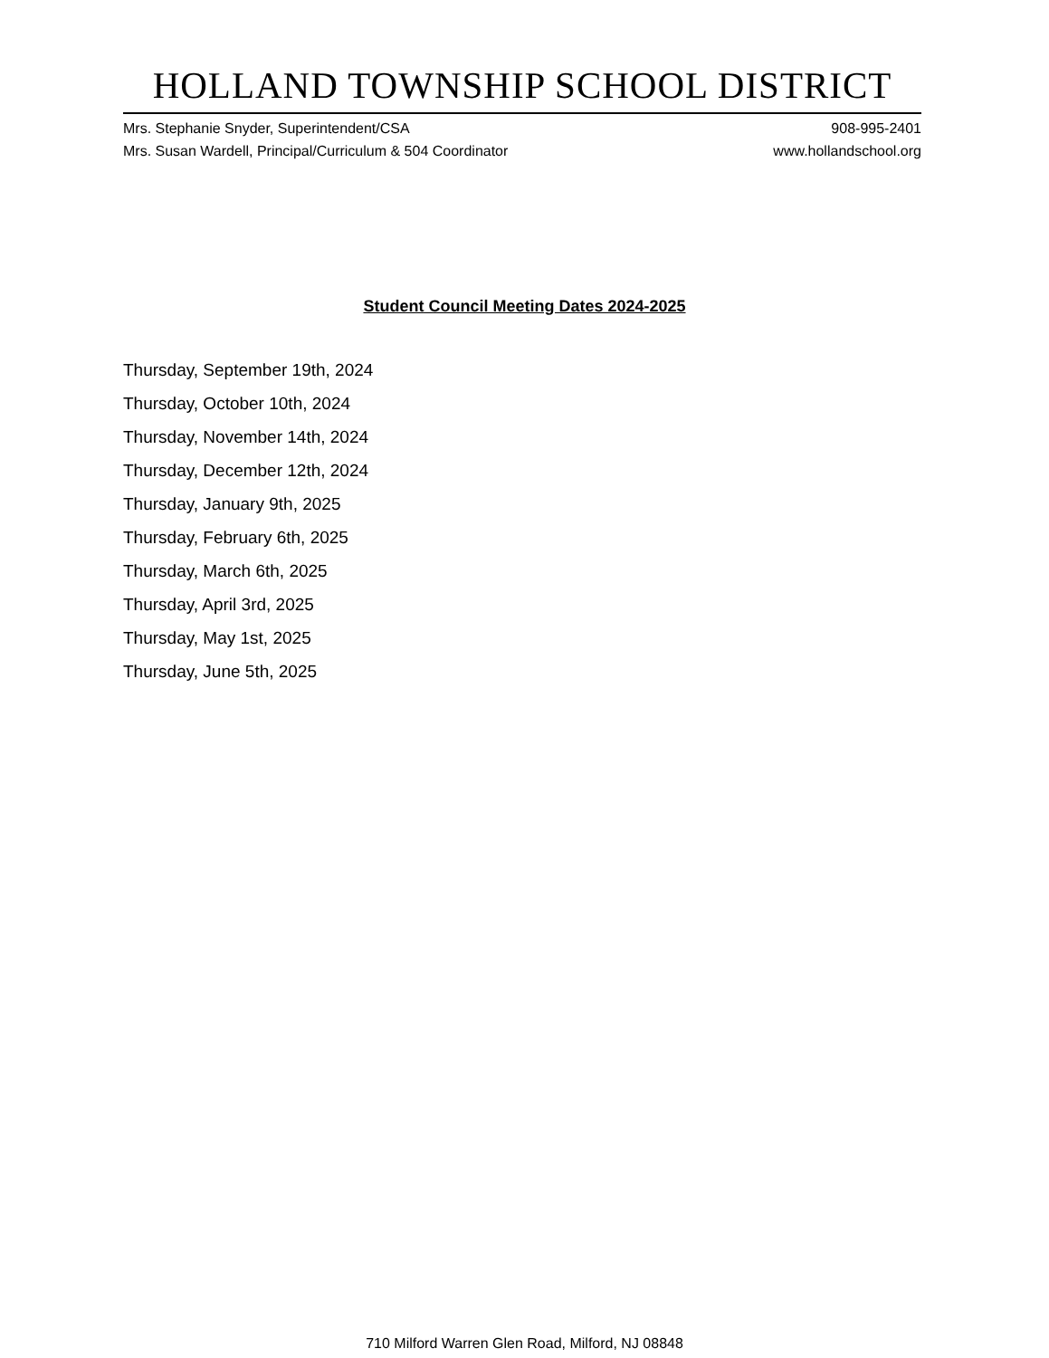HOLLAND TOWNSHIP SCHOOL DISTRICT
Mrs. Stephanie Snyder, Superintendent/CSA 908-995-2401
Mrs. Susan Wardell, Principal/Curriculum & 504 Coordinator www.hollandschool.org
Student Council Meeting Dates 2024-2025
Thursday, September 19th, 2024
Thursday, October 10th, 2024
Thursday, November 14th, 2024
Thursday, December 12th, 2024
Thursday, January 9th, 2025
Thursday, February 6th, 2025
Thursday, March 6th, 2025
Thursday, April 3rd, 2025
Thursday, May 1st, 2025
Thursday, June 5th, 2025
710 Milford Warren Glen Road, Milford, NJ 08848